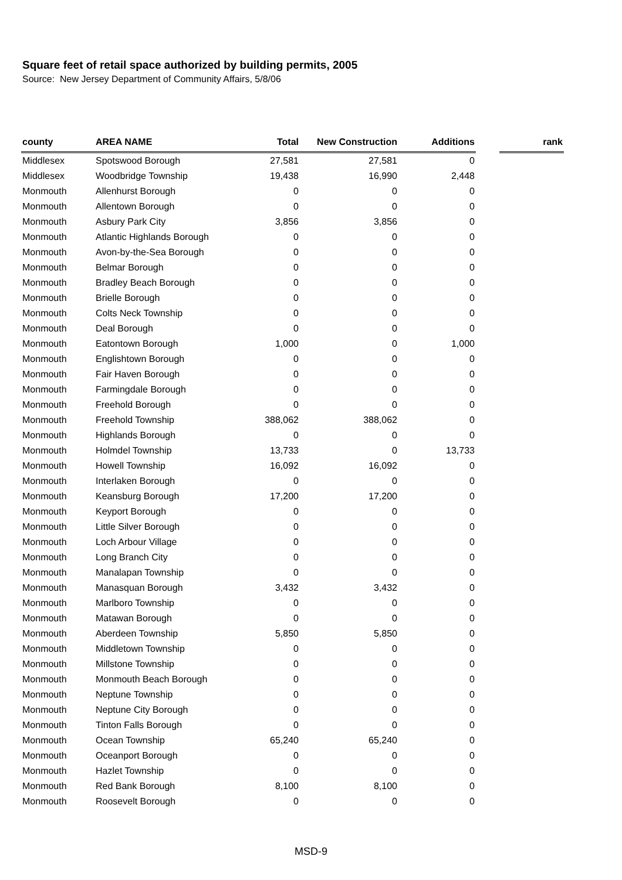Square feet of retail space authorized by building permits, 2005
Source: New Jersey Department of Community Affairs, 5/8/06
| county | AREA NAME | Total | New Construction | Additions | | rank |
| --- | --- | --- | --- | --- | --- | --- |
| Middlesex | Spotswood Borough | 27,581 | 27,581 | 0 | | |
| Middlesex | Woodbridge Township | 19,438 | 16,990 | 2,448 | | |
| Monmouth | Allenhurst Borough | 0 | 0 | 0 | | |
| Monmouth | Allentown Borough | 0 | 0 | 0 | | |
| Monmouth | Asbury Park City | 3,856 | 3,856 | 0 | | |
| Monmouth | Atlantic Highlands Borough | 0 | 0 | 0 | | |
| Monmouth | Avon-by-the-Sea Borough | 0 | 0 | 0 | | |
| Monmouth | Belmar Borough | 0 | 0 | 0 | | |
| Monmouth | Bradley Beach Borough | 0 | 0 | 0 | | |
| Monmouth | Brielle Borough | 0 | 0 | 0 | | |
| Monmouth | Colts Neck Township | 0 | 0 | 0 | | |
| Monmouth | Deal Borough | 0 | 0 | 0 | | |
| Monmouth | Eatontown Borough | 1,000 | 0 | 1,000 | | |
| Monmouth | Englishtown Borough | 0 | 0 | 0 | | |
| Monmouth | Fair Haven Borough | 0 | 0 | 0 | | |
| Monmouth | Farmingdale Borough | 0 | 0 | 0 | | |
| Monmouth | Freehold Borough | 0 | 0 | 0 | | |
| Monmouth | Freehold Township | 388,062 | 388,062 | 0 | | |
| Monmouth | Highlands Borough | 0 | 0 | 0 | | |
| Monmouth | Holmdel Township | 13,733 | 0 | 13,733 | | |
| Monmouth | Howell Township | 16,092 | 16,092 | 0 | | |
| Monmouth | Interlaken Borough | 0 | 0 | 0 | | |
| Monmouth | Keansburg Borough | 17,200 | 17,200 | 0 | | |
| Monmouth | Keyport Borough | 0 | 0 | 0 | | |
| Monmouth | Little Silver Borough | 0 | 0 | 0 | | |
| Monmouth | Loch Arbour Village | 0 | 0 | 0 | | |
| Monmouth | Long Branch City | 0 | 0 | 0 | | |
| Monmouth | Manalapan Township | 0 | 0 | 0 | | |
| Monmouth | Manasquan Borough | 3,432 | 3,432 | 0 | | |
| Monmouth | Marlboro Township | 0 | 0 | 0 | | |
| Monmouth | Matawan Borough | 0 | 0 | 0 | | |
| Monmouth | Aberdeen Township | 5,850 | 5,850 | 0 | | |
| Monmouth | Middletown Township | 0 | 0 | 0 | | |
| Monmouth | Millstone Township | 0 | 0 | 0 | | |
| Monmouth | Monmouth Beach Borough | 0 | 0 | 0 | | |
| Monmouth | Neptune Township | 0 | 0 | 0 | | |
| Monmouth | Neptune City Borough | 0 | 0 | 0 | | |
| Monmouth | Tinton Falls Borough | 0 | 0 | 0 | | |
| Monmouth | Ocean Township | 65,240 | 65,240 | 0 | | |
| Monmouth | Oceanport Borough | 0 | 0 | 0 | | |
| Monmouth | Hazlet Township | 0 | 0 | 0 | | |
| Monmouth | Red Bank Borough | 8,100 | 8,100 | 0 | | |
| Monmouth | Roosevelt Borough | 0 | 0 | 0 | | |
MSD-9